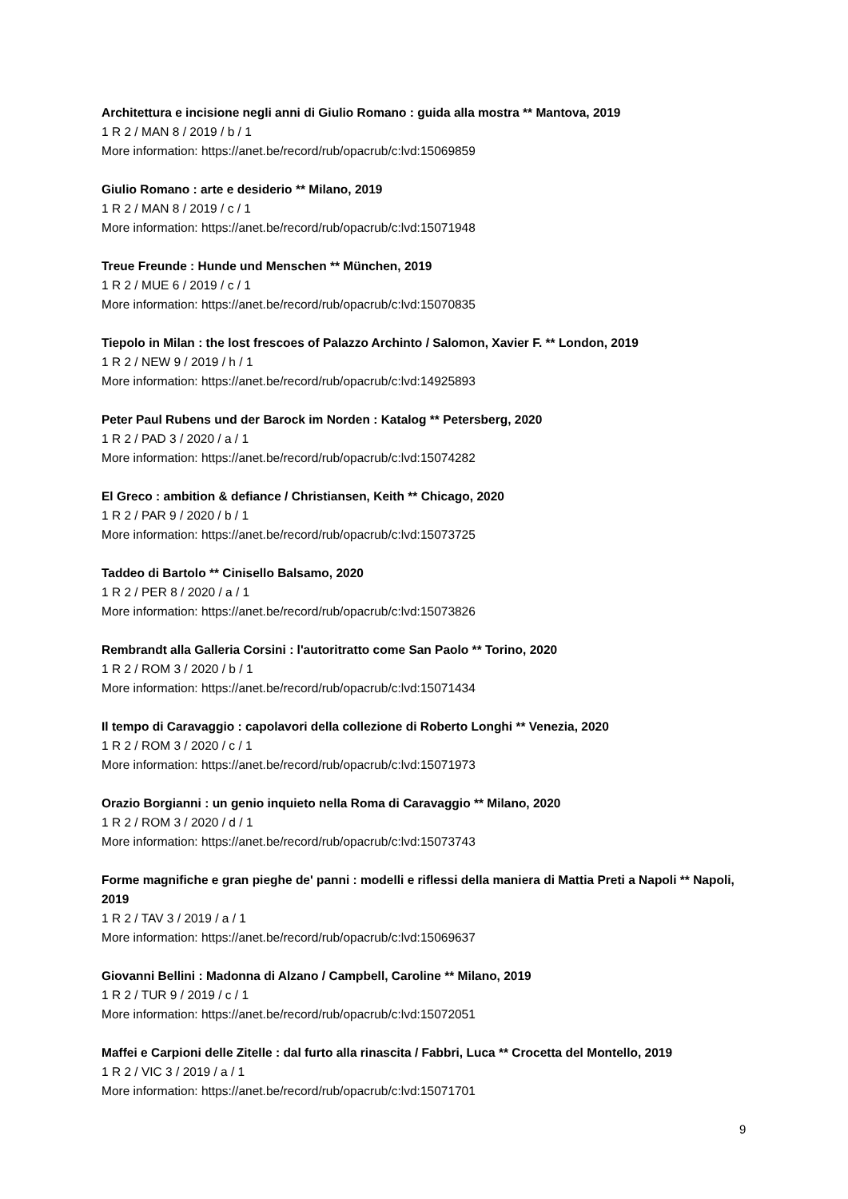Architettura e incisione negli anni di Giulio Romano : guida alla mostra ** Mantova, 2019
1 R 2 / MAN 8 / 2019 / b / 1
More information: https://anet.be/record/rub/opacrub/c:lvd:15069859
Giulio Romano : arte e desiderio ** Milano, 2019
1 R 2 / MAN 8 / 2019 / c / 1
More information: https://anet.be/record/rub/opacrub/c:lvd:15071948
Treue Freunde : Hunde und Menschen ** München, 2019
1 R 2 / MUE 6 / 2019 / c / 1
More information: https://anet.be/record/rub/opacrub/c:lvd:15070835
Tiepolo in Milan : the lost frescoes of Palazzo Archinto / Salomon, Xavier F. ** London, 2019
1 R 2 / NEW 9 / 2019 / h / 1
More information: https://anet.be/record/rub/opacrub/c:lvd:14925893
Peter Paul Rubens und der Barock im Norden : Katalog ** Petersberg, 2020
1 R 2 / PAD 3 / 2020 / a / 1
More information: https://anet.be/record/rub/opacrub/c:lvd:15074282
El Greco : ambition & defiance / Christiansen, Keith ** Chicago, 2020
1 R 2 / PAR 9 / 2020 / b / 1
More information: https://anet.be/record/rub/opacrub/c:lvd:15073725
Taddeo di Bartolo ** Cinisello Balsamo, 2020
1 R 2 / PER 8 / 2020 / a / 1
More information: https://anet.be/record/rub/opacrub/c:lvd:15073826
Rembrandt alla Galleria Corsini : l'autoritratto come San Paolo ** Torino, 2020
1 R 2 / ROM 3 / 2020 / b / 1
More information: https://anet.be/record/rub/opacrub/c:lvd:15071434
Il tempo di Caravaggio : capolavori della collezione di Roberto Longhi ** Venezia, 2020
1 R 2 / ROM 3 / 2020 / c / 1
More information: https://anet.be/record/rub/opacrub/c:lvd:15071973
Orazio Borgianni : un genio inquieto nella Roma di Caravaggio ** Milano, 2020
1 R 2 / ROM 3 / 2020 / d / 1
More information: https://anet.be/record/rub/opacrub/c:lvd:15073743
Forme magnifiche e gran pieghe de' panni : modelli e riflessi della maniera di Mattia Preti a Napoli ** Napoli, 2019
1 R 2 / TAV 3 / 2019 / a / 1
More information: https://anet.be/record/rub/opacrub/c:lvd:15069637
Giovanni Bellini : Madonna di Alzano / Campbell, Caroline ** Milano, 2019
1 R 2 / TUR 9 / 2019 / c / 1
More information: https://anet.be/record/rub/opacrub/c:lvd:15072051
Maffei e Carpioni delle Zitelle : dal furto alla rinascita / Fabbri, Luca ** Crocetta del Montello, 2019
1 R 2 / VIC 3 / 2019 / a / 1
More information: https://anet.be/record/rub/opacrub/c:lvd:15071701
9